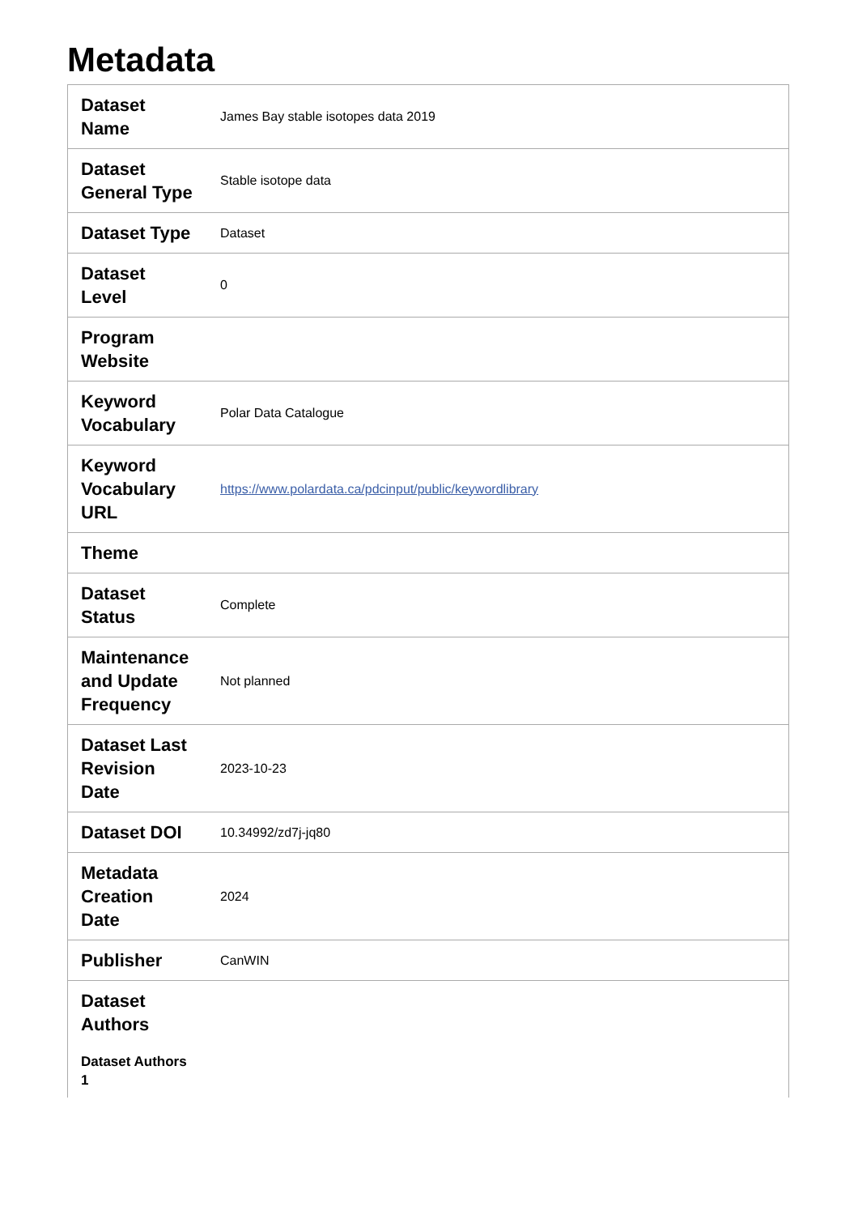Metadata
| Dataset Name | James Bay stable isotopes data 2019 |
| Dataset General Type | Stable isotope data |
| Dataset Type | Dataset |
| Dataset Level | 0 |
| Program Website | |
| Keyword Vocabulary | Polar Data Catalogue |
| Keyword Vocabulary URL | https://www.polardata.ca/pdcinput/public/keywordlibrary |
| Theme | |
| Dataset Status | Complete |
| Maintenance and Update Frequency | Not planned |
| Dataset Last Revision Date | 2023-10-23 |
| Dataset DOI | 10.34992/zd7j-jq80 |
| Metadata Creation Date | 2024 |
| Publisher | CanWIN |
| Dataset Authors Dataset Authors 1 | |